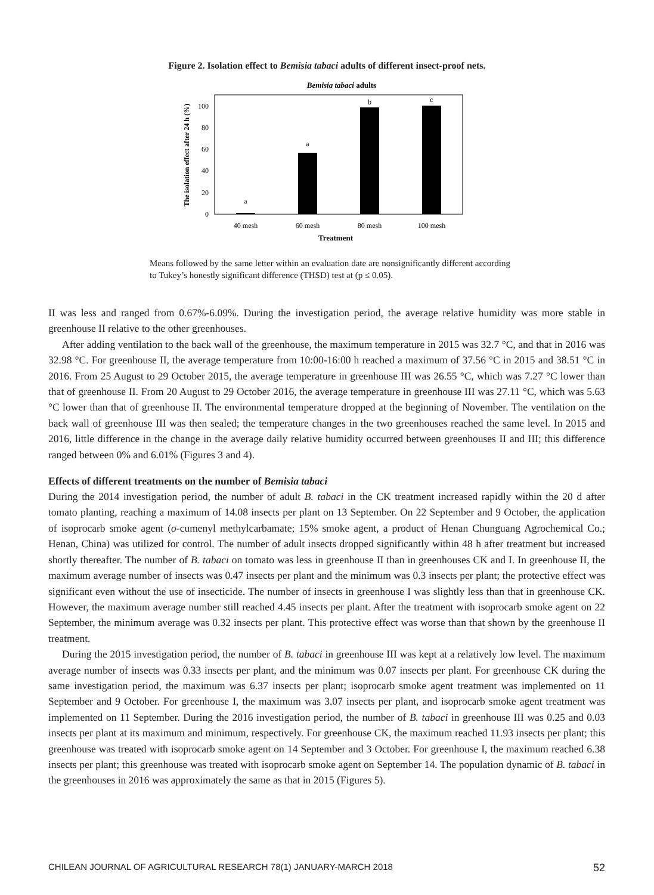Figure 2. Isolation effect to Bemisia tabaci adults of different insect-proof nets.
Bemisia tabaci adults
0
20
40
60
80
100
a
a
b
c
40 mesh
60 mesh
80 mesh
100 mesh
Treatment
The isolation effect after 24 h (%)
Means followed by the same letter within an evaluation date are nonsignificantly different according to Tukey’s honestly significant difference (THSD) test at (p ≤ 0.05).
II was less and ranged from 0.67%-6.09%. During the investigation period, the average relative humidity was more stable in greenhouse II relative to the other greenhouses.
After adding ventilation to the back wall of the greenhouse, the maximum temperature in 2015 was 32.7 °C, and that in 2016 was 32.98 °C. For greenhouse II, the average temperature from 10:00-16:00 h reached a maximum of 37.56 °C in 2015 and 38.51 °C in 2016. From 25 August to 29 October 2015, the average temperature in greenhouse III was 26.55 °C, which was 7.27 °C lower than that of greenhouse II. From 20 August to 29 October 2016, the average temperature in greenhouse III was 27.11 °C, which was 5.63 °C lower than that of greenhouse II. The environmental temperature dropped at the beginning of November. The ventilation on the back wall of greenhouse III was then sealed; the temperature changes in the two greenhouses reached the same level. In 2015 and 2016, little difference in the change in the average daily relative humidity occurred between greenhouses II and III; this difference ranged between 0% and 6.01% (Figures 3 and 4).
Effects of different treatments on the number of Bemisia tabaci
During the 2014 investigation period, the number of adult B. tabaci in the CK treatment increased rapidly within the 20 d after tomato planting, reaching a maximum of 14.08 insects per plant on 13 September. On 22 September and 9 October, the application of isoprocarb smoke agent (o-cumenyl methylcarbamate; 15% smoke agent, a product of Henan Chunguang Agrochemical Co.; Henan, China) was utilized for control. The number of adult insects dropped significantly within 48 h after treatment but increased shortly thereafter. The number of B. tabaci on tomato was less in greenhouse II than in greenhouses CK and I. In greenhouse II, the maximum average number of insects was 0.47 insects per plant and the minimum was 0.3 insects per plant; the protective effect was significant even without the use of insecticide. The number of insects in greenhouse I was slightly less than that in greenhouse CK. However, the maximum average number still reached 4.45 insects per plant. After the treatment with isoprocarb smoke agent on 22 September, the minimum average was 0.32 insects per plant. This protective effect was worse than that shown by the greenhouse II treatment.
During the 2015 investigation period, the number of B. tabaci in greenhouse III was kept at a relatively low level. The maximum average number of insects was 0.33 insects per plant, and the minimum was 0.07 insects per plant. For greenhouse CK during the same investigation period, the maximum was 6.37 insects per plant; isoprocarb smoke agent treatment was implemented on 11 September and 9 October. For greenhouse I, the maximum was 3.07 insects per plant, and isoprocarb smoke agent treatment was implemented on 11 September. During the 2016 investigation period, the number of B. tabaci in greenhouse III was 0.25 and 0.03 insects per plant at its maximum and minimum, respectively. For greenhouse CK, the maximum reached 11.93 insects per plant; this greenhouse was treated with isoprocarb smoke agent on 14 September and 3 October. For greenhouse I, the maximum reached 6.38 insects per plant; this greenhouse was treated with isoprocarb smoke agent on September 14. The population dynamic of B. tabaci in the greenhouses in 2016 was approximately the same as that in 2015 (Figures 5).
CHILEAN JOURNAL OF AGRICULTURAL RESEARCH 78(1) JANUARY-MARCH 2018 52